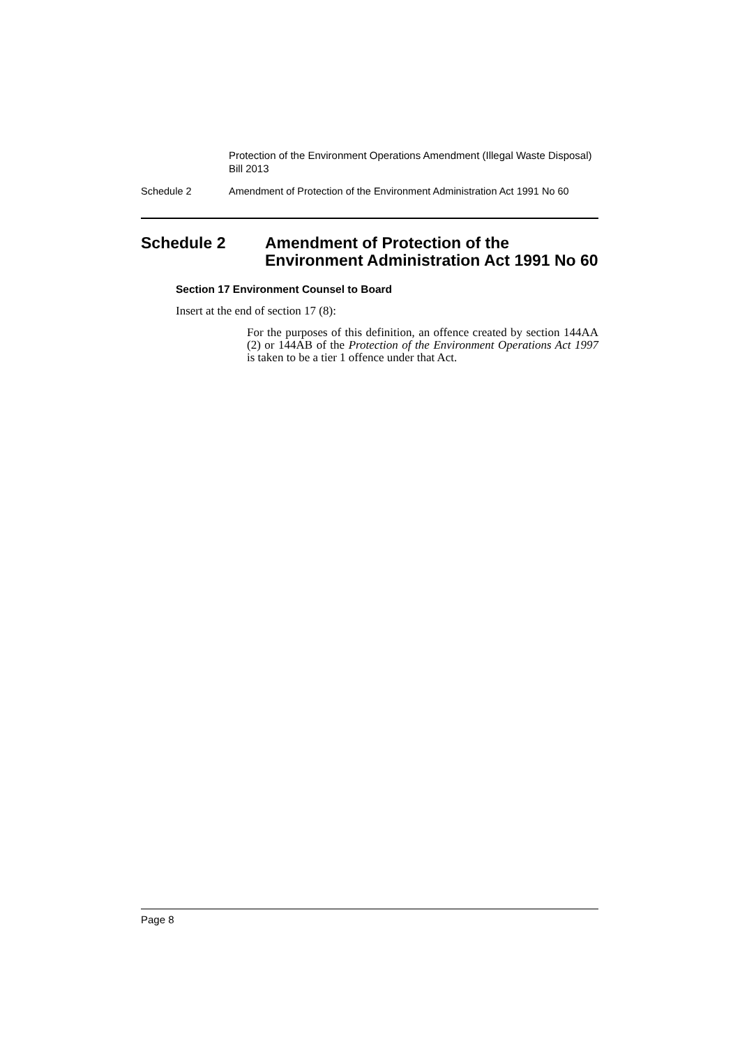Protection of the Environment Operations Amendment (Illegal Waste Disposal) Bill 2013
Schedule 2 Amendment of Protection of the Environment Administration Act 1991 No 60
Schedule 2 Amendment of Protection of the Environment Administration Act 1991 No 60
Section 17 Environment Counsel to Board
Insert at the end of section 17 (8):
For the purposes of this definition, an offence created by section 144AA (2) or 144AB of the Protection of the Environment Operations Act 1997 is taken to be a tier 1 offence under that Act.
Page 8